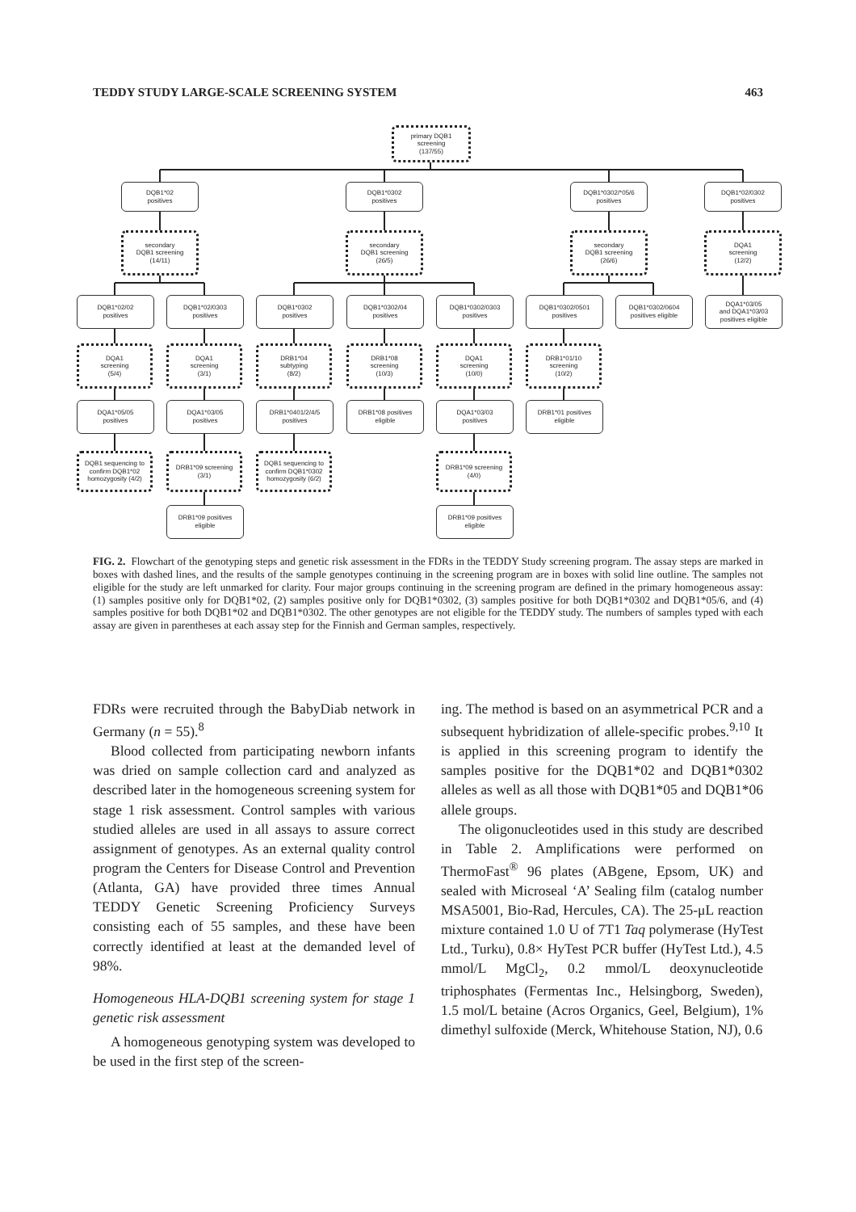TEDDY STUDY LARGE-SCALE SCREENING SYSTEM 463
primary DQB1
screening
(137/55)
DQB1*02
positives
DQB1*0302
positives
DQB1*0302/*05/6
positives
DQB1*02/0302
positives
secondary
DQB1 screening
(14/11)
secondary
DQB1 screening
(26/5)
secondary
DQB1 screening
(26/6)
DQA1
screening
(12/2)
DQB1*02/02
positives
DQB1*02/0303
positives
DQB1*0302
positives
DQB1*0302/04
positives
DQB1*0302/0303
positives
DQB1*0302/0501
positives
DQB1*0302/0604
positives eligible
DQA1*03/05
and DQA1*03/03
positives eligible
DQA1
screening
(5/4)
DQA1
screening
(3/1)
DRB1*04
subtyping
(8/2)
DRB1*08
screening
(10/3)
DQA1
screening
(10/0)
DRB1*01/10
screening
(10/2)
DQA1*05/05
positives
DQA1*03/05
positives
DRB1*0401/2/4/5
positives
DRB1*08 positives
eligible
DQA1*03/03
positives
DRB1*01 positives
eligible
DQB1 sequencing to
confirm DQB1*02
homozygosity (4/2)
DRB1*09 screening
(3/1)
DQB1 sequencing to
confirm DQB1*0302
homozygosity (6/2)
DRB1*09 screening
(4/0)
DRB1*09 positives
eligible
DRB1*09 positives
eligible
FIG. 2. Flowchart of the genotyping steps and genetic risk assessment in the FDRs in the TEDDY Study screening program. The assay steps are marked in boxes with dashed lines, and the results of the sample genotypes continuing in the screening program are in boxes with solid line outline. The samples not eligible for the study are left unmarked for clarity. Four major groups continuing in the screening program are defined in the primary homogeneous assay: (1) samples positive only for DQB1*02, (2) samples positive only for DQB1*0302, (3) samples positive for both DQB1*0302 and DQB1*05/6, and (4) samples positive for both DQB1*02 and DQB1*0302. The other genotypes are not eligible for the TEDDY study. The numbers of samples typed with each assay are given in parentheses at each assay step for the Finnish and German samples, respectively.
FDRs were recruited through the BabyDiab network in Germany (n = 55).<sup>8</sup>
Blood collected from participating newborn infants was dried on sample collection card and analyzed as described later in the homogeneous screening system for stage 1 risk assessment. Control samples with various studied alleles are used in all assays to assure correct assignment of genotypes. As an external quality control program the Centers for Disease Control and Prevention (Atlanta, GA) have provided three times Annual TEDDY Genetic Screening Proficiency Surveys consisting each of 55 samples, and these have been correctly identified at least at the demanded level of 98%.
Homogeneous HLA-DQB1 screening system for stage 1 genetic risk assessment
A homogeneous genotyping system was developed to be used in the first step of the screen-
ing. The method is based on an asymmetrical PCR and a subsequent hybridization of allele-specific probes.<sup>9,10</sup> It is applied in this screening program to identify the samples positive for the DQB1*02 and DQB1*0302 alleles as well as all those with DQB1*05 and DQB1*06 allele groups.
The oligonucleotides used in this study are described in Table 2. Amplifications were performed on ThermoFast<sup>®</sup> 96 plates (ABgene, Epsom, UK) and sealed with Microseal ‘A’ Sealing film (catalog number MSA5001, Bio-Rad, Hercules, CA). The 25-μL reaction mixture contained 1.0 U of 7T1 Taq polymerase (HyTest Ltd., Turku), 0.8× HyTest PCR buffer (HyTest Ltd.), 4.5 mmol/L MgCl<sub>2</sub>, 0.2 mmol/L deoxynucleotide triphosphates (Fermentas Inc., Helsingborg, Sweden), 1.5 mol/L betaine (Acros Organics, Geel, Belgium), 1% dimethyl sulfoxide (Merck, Whitehouse Station, NJ), 0.6